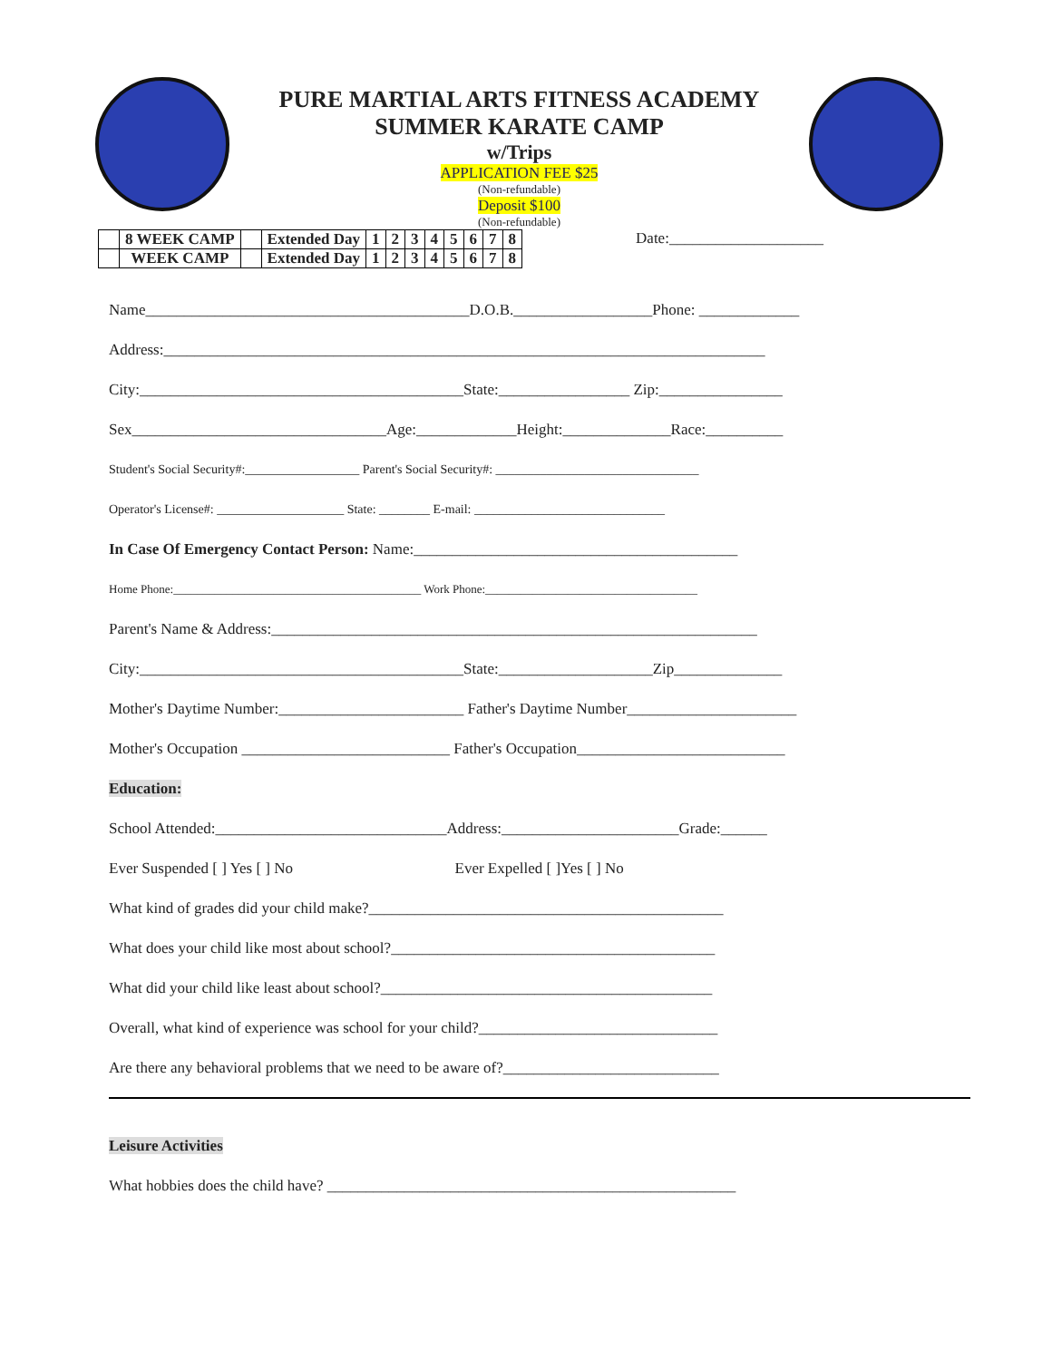PURE MARTIAL ARTS FITNESS ACADEMY
SUMMER KARATE CAMP
w/Trips
APPLICATION FEE $25
(Non-refundable)
Deposit $100
(Non-refundable)
| | 8 WEEK CAMP | | Extended Day | 1 | 2 | 3 | 4 | 5 | 6 | 7 | 8 |
| | WEEK CAMP | | Extended Day | 1 | 2 | 3 | 4 | 5 | 6 | 7 | 8 |
Date:____________________
Name__________________________________________D.O.B.__________________Phone: _____________
Address:______________________________________________________________________________
City:__________________________________________State:_________________ Zip:________________
Sex_________________________________Age:_____________Height:______________Race:__________
Student's Social Security#:__________________ Parent's Social Security#: ________________________________
Operator's License#: ____________________ State: ________ E-mail: ______________________________
In Case Of Emergency Contact Person: Name:__________________________________________
Home Phone:__________________________________________ Work Phone:____________________________________
Parent's Name & Address:_______________________________________________________________
City:__________________________________________State:____________________Zip______________
Mother's Daytime Number:________________________ Father's Daytime Number______________________
Mother's Occupation ___________________________ Father's Occupation___________________________
Education:
School Attended:______________________________Address:_______________________Grade:______
Ever Suspended [ ] Yes [ ] No Ever Expelled [ ]Yes [ ] No
What kind of grades did your child make?______________________________________________
What does your child like most about school?__________________________________________
What did your child like least about school?___________________________________________
Overall, what kind of experience was school for your child?_______________________________
Are there any behavioral problems that we need to be aware of?____________________________
Leisure Activities
What hobbies does the child have? _____________________________________________________